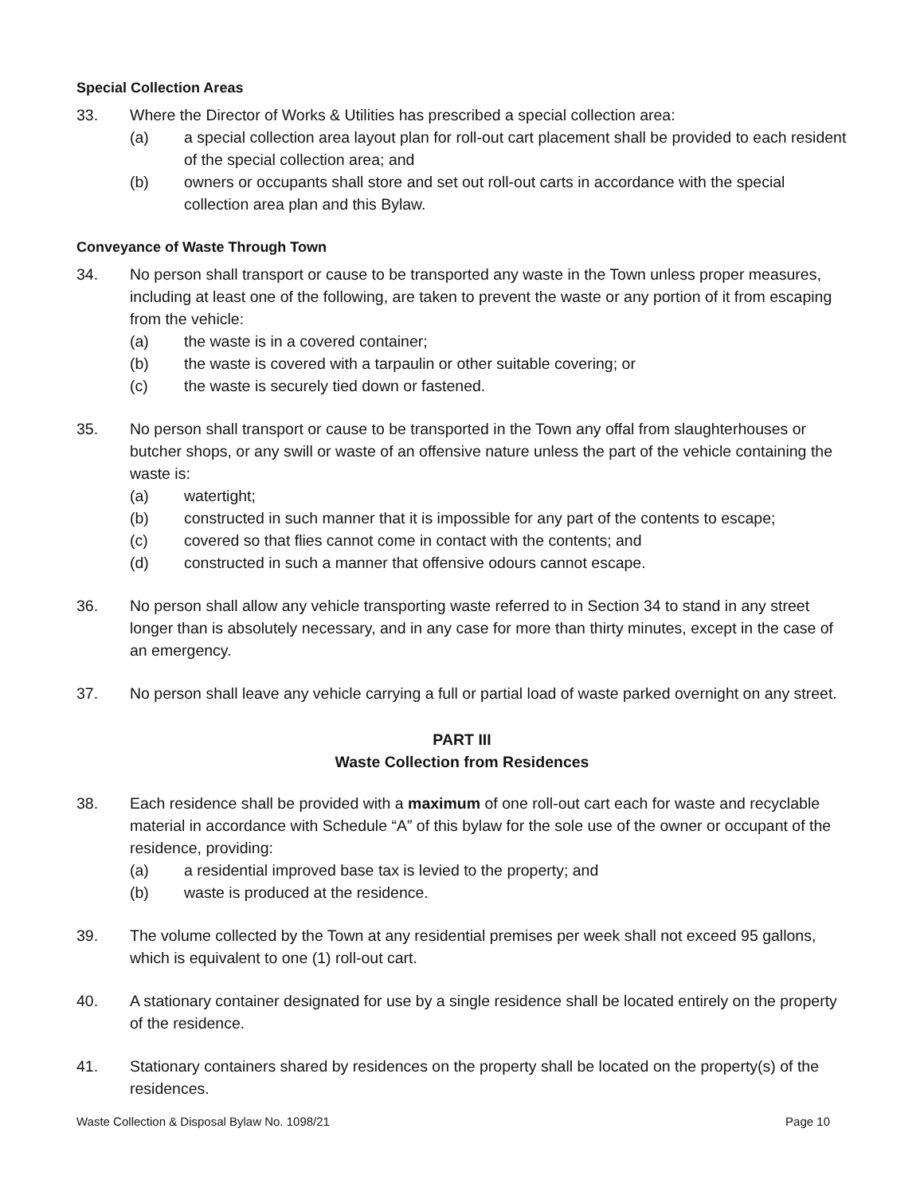Special Collection Areas
33. Where the Director of Works & Utilities has prescribed a special collection area:
(a) a special collection area layout plan for roll-out cart placement shall be provided to each resident of the special collection area; and
(b) owners or occupants shall store and set out roll-out carts in accordance with the special collection area plan and this Bylaw.
Conveyance of Waste Through Town
34. No person shall transport or cause to be transported any waste in the Town unless proper measures, including at least one of the following, are taken to prevent the waste or any portion of it from escaping from the vehicle:
(a) the waste is in a covered container;
(b) the waste is covered with a tarpaulin or other suitable covering; or
(c) the waste is securely tied down or fastened.
35. No person shall transport or cause to be transported in the Town any offal from slaughterhouses or butcher shops, or any swill or waste of an offensive nature unless the part of the vehicle containing the waste is:
(a) watertight;
(b) constructed in such manner that it is impossible for any part of the contents to escape;
(c) covered so that flies cannot come in contact with the contents; and
(d) constructed in such a manner that offensive odours cannot escape.
36. No person shall allow any vehicle transporting waste referred to in Section 34 to stand in any street longer than is absolutely necessary, and in any case for more than thirty minutes, except in the case of an emergency.
37. No person shall leave any vehicle carrying a full or partial load of waste parked overnight on any street.
PART III
Waste Collection from Residences
38. Each residence shall be provided with a maximum of one roll-out cart each for waste and recyclable material in accordance with Schedule “A” of this bylaw for the sole use of the owner or occupant of the residence, providing:
(a) a residential improved base tax is levied to the property; and
(b) waste is produced at the residence.
39. The volume collected by the Town at any residential premises per week shall not exceed 95 gallons, which is equivalent to one (1) roll-out cart.
40. A stationary container designated for use by a single residence shall be located entirely on the property of the residence.
41. Stationary containers shared by residences on the property shall be located on the property(s) of the residences.
Waste Collection & Disposal Bylaw No. 1098/21 Page 10